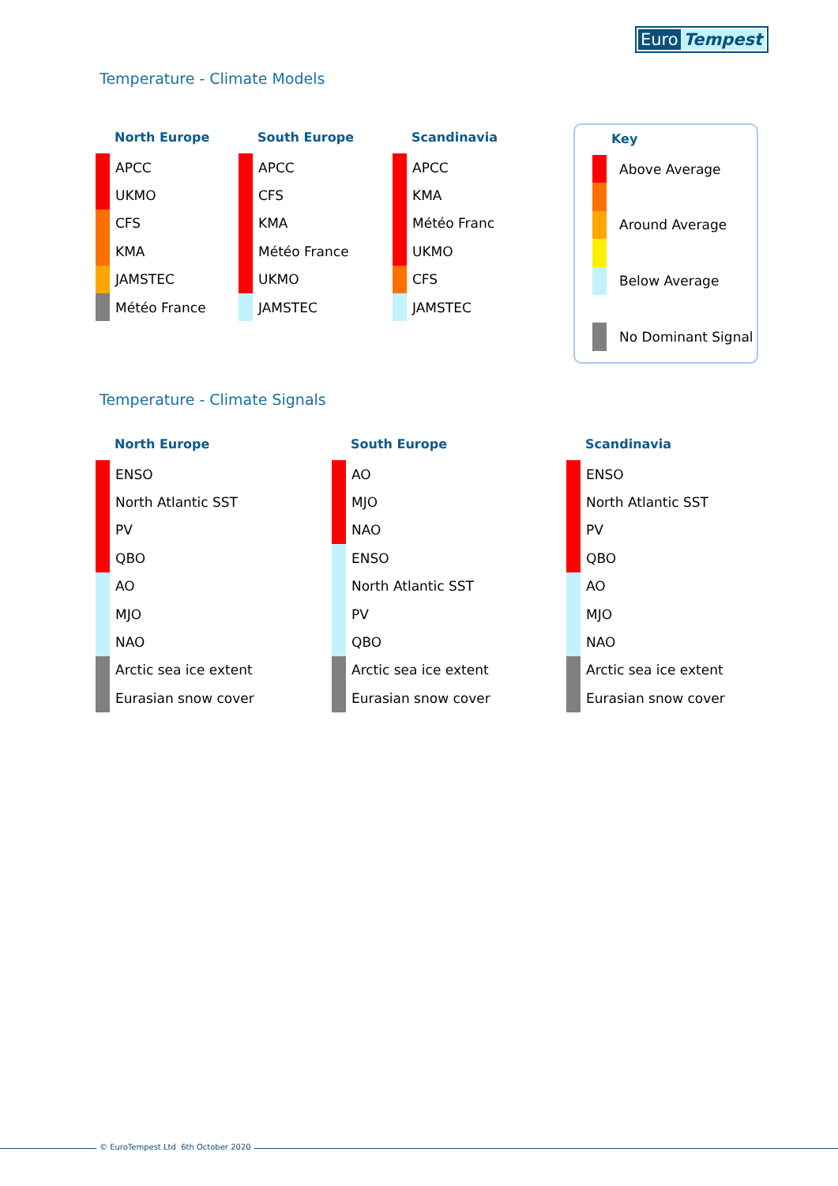Euro Tempest
Temperature - Climate Models
| North Europe | |
| --- | --- |
| | APCC |
| | UKMO |
| | CFS |
| | KMA |
| | JAMSTEC |
| | Météo France |
| South Europe | |
| --- | --- |
| | APCC |
| | CFS |
| | KMA |
| | Météo France |
| | UKMO |
| | JAMSTEC |
| Scandinavia | |
| --- | --- |
| | APCC |
| | KMA |
| | Météo Franc |
| | UKMO |
| | CFS |
| | JAMSTEC |
| Key | |
| --- | --- |
| | Above Average |
| | Around Average |
| | Below Average |
| | No Dominant Signal |
Temperature - Climate Signals
| North Europe | |
| --- | --- |
| | ENSO |
| | North Atlantic SST |
| | PV |
| | QBO |
| | AO |
| | MJO |
| | NAO |
| | Arctic sea ice extent |
| | Eurasian snow cover |
| South Europe | |
| --- | --- |
| | AO |
| | MJO |
| | NAO |
| | ENSO |
| | North Atlantic SST |
| | PV |
| | QBO |
| | Arctic sea ice extent |
| | Eurasian snow cover |
| Scandinavia | |
| --- | --- |
| | ENSO |
| | North Atlantic SST |
| | PV |
| | QBO |
| | AO |
| | MJO |
| | NAO |
| | Arctic sea ice extent |
| | Eurasian snow cover |
© EuroTempest Ltd 6th October 2020